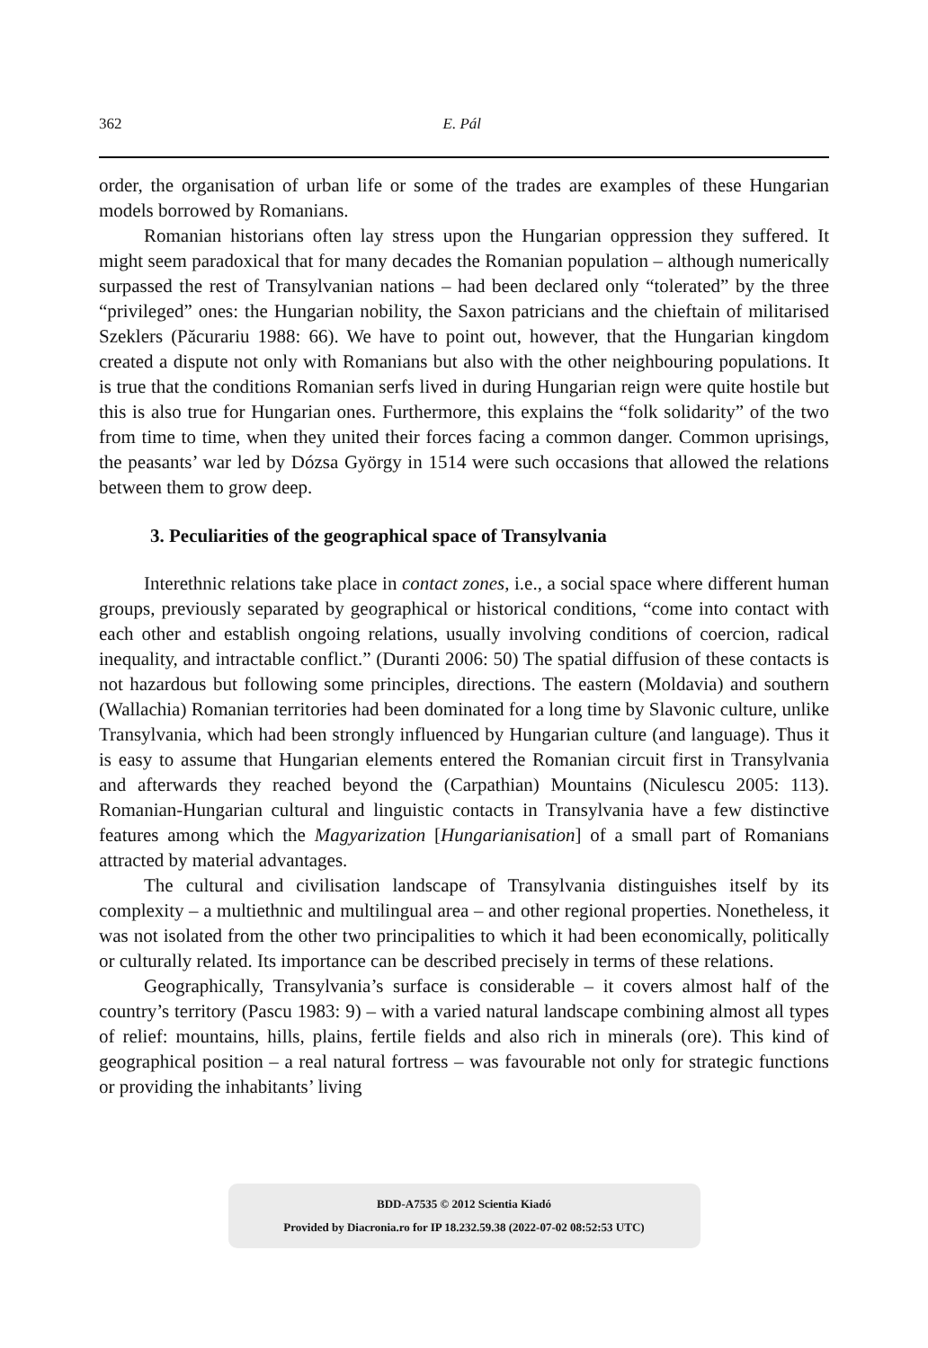362 E. Pál
order, the organisation of urban life or some of the trades are examples of these Hungarian models borrowed by Romanians.
Romanian historians often lay stress upon the Hungarian oppression they suffered. It might seem paradoxical that for many decades the Romanian population – although numerically surpassed the rest of Transylvanian nations – had been declared only “tolerated” by the three “privileged” ones: the Hungarian nobility, the Saxon patricians and the chieftain of militarised Szeklers (Păcurariu 1988: 66). We have to point out, however, that the Hungarian kingdom created a dispute not only with Romanians but also with the other neighbouring populations. It is true that the conditions Romanian serfs lived in during Hungarian reign were quite hostile but this is also true for Hungarian ones. Furthermore, this explains the “folk solidarity” of the two from time to time, when they united their forces facing a common danger. Common uprisings, the peasants’ war led by Dózsa György in 1514 were such occasions that allowed the relations between them to grow deep.
3. Peculiarities of the geographical space of Transylvania
Interethnic relations take place in contact zones, i.e., a social space where different human groups, previously separated by geographical or historical conditions, “come into contact with each other and establish ongoing relations, usually involving conditions of coercion, radical inequality, and intractable conflict.” (Duranti 2006: 50) The spatial diffusion of these contacts is not hazardous but following some principles, directions. The eastern (Moldavia) and southern (Wallachia) Romanian territories had been dominated for a long time by Slavonic culture, unlike Transylvania, which had been strongly influenced by Hungarian culture (and language). Thus it is easy to assume that Hungarian elements entered the Romanian circuit first in Transylvania and afterwards they reached beyond the (Carpathian) Mountains (Niculescu 2005: 113). Romanian-Hungarian cultural and linguistic contacts in Transylvania have a few distinctive features among which the Magyarization [Hungarianisation] of a small part of Romanians attracted by material advantages.
The cultural and civilisation landscape of Transylvania distinguishes itself by its complexity – a multiethnic and multilingual area – and other regional properties. Nonetheless, it was not isolated from the other two principalities to which it had been economically, politically or culturally related. Its importance can be described precisely in terms of these relations.
Geographically, Transylvania’s surface is considerable – it covers almost half of the country’s territory (Pascu 1983: 9) – with a varied natural landscape combining almost all types of relief: mountains, hills, plains, fertile fields and also rich in minerals (ore). This kind of geographical position – a real natural fortress – was favourable not only for strategic functions or providing the inhabitants’ living
BDD-A7535 © 2012 Scientia Kiadó
Provided by Diacronia.ro for IP 18.232.59.38 (2022-07-02 08:52:53 UTC)